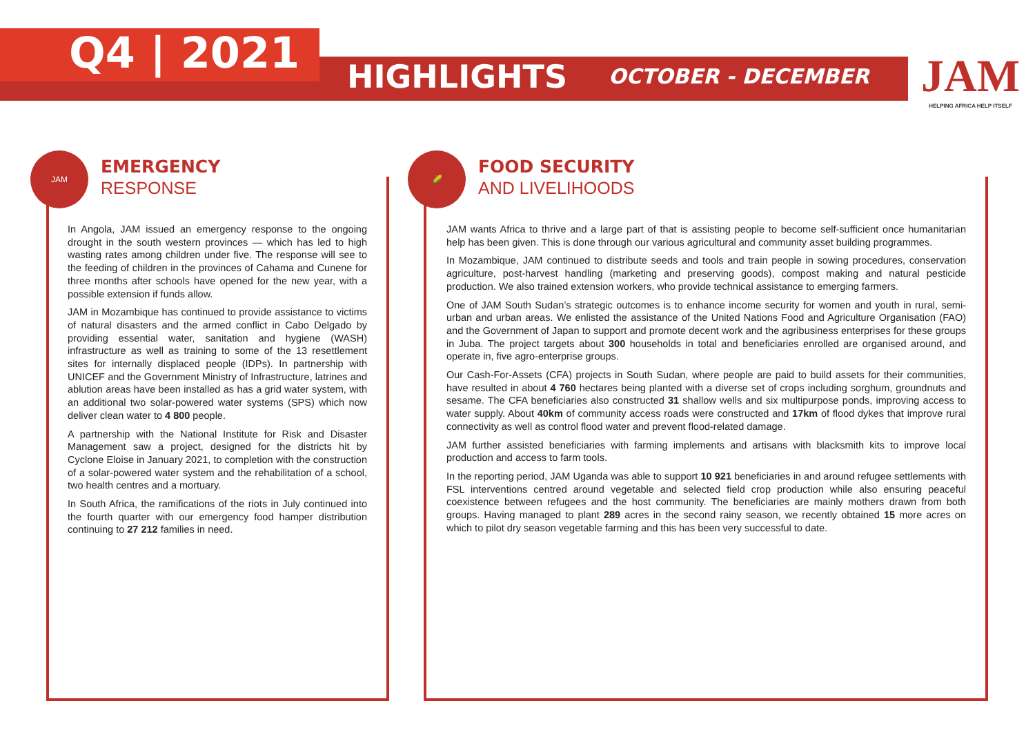Q4 | 2021
HIGHLIGHTS
OCTOBER - DECEMBER
JAM
HELPING AFRICA HELP ITSELF
JAM
EMERGENCY
RESPONSE
In Angola, JAM issued an emergency response to the ongoing drought in the south western provinces — which has led to high wasting rates among children under five. The response will see to the feeding of children in the provinces of Cahama and Cunene for three months after schools have opened for the new year, with a possible extension if funds allow.
JAM in Mozambique has continued to provide assistance to victims of natural disasters and the armed conflict in Cabo Delgado by providing essential water, sanitation and hygiene (WASH) infrastructure as well as training to some of the 13 resettlement sites for internally displaced people (IDPs). In partnership with UNICEF and the Government Ministry of Infrastructure, latrines and ablution areas have been installed as has a grid water system, with an additional two solar-powered water systems (SPS) which now deliver clean water to 4 800 people.
A partnership with the National Institute for Risk and Disaster Management saw a project, designed for the districts hit by Cyclone Eloise in January 2021, to completion with the construction of a solar-powered water system and the rehabilitation of a school, two health centres and a mortuary.
In South Africa, the ramifications of the riots in July continued into the fourth quarter with our emergency food hamper distribution continuing to 27 212 families in need.
🌽
FOOD SECURITY
AND LIVELIHOODS
JAM wants Africa to thrive and a large part of that is assisting people to become self-sufficient once humanitarian help has been given. This is done through our various agricultural and community asset building programmes.
In Mozambique, JAM continued to distribute seeds and tools and train people in sowing procedures, conservation agriculture, post-harvest handling (marketing and preserving goods), compost making and natural pesticide production. We also trained extension workers, who provide technical assistance to emerging farmers.
One of JAM South Sudan’s strategic outcomes is to enhance income security for women and youth in rural, semi-urban and urban areas. We enlisted the assistance of the United Nations Food and Agriculture Organisation (FAO) and the Government of Japan to support and promote decent work and the agribusiness enterprises for these groups in Juba. The project targets about 300 households in total and beneficiaries enrolled are organised around, and operate in, five agro-enterprise groups.
Our Cash-For-Assets (CFA) projects in South Sudan, where people are paid to build assets for their communities, have resulted in about 4 760 hectares being planted with a diverse set of crops including sorghum, groundnuts and sesame. The CFA beneficiaries also constructed 31 shallow wells and six multipurpose ponds, improving access to water supply. About 40km of community access roads were constructed and 17km of flood dykes that improve rural connectivity as well as control flood water and prevent flood-related damage.
JAM further assisted beneficiaries with farming implements and artisans with blacksmith kits to improve local production and access to farm tools.
In the reporting period, JAM Uganda was able to support 10 921 beneficiaries in and around refugee settlements with FSL interventions centred around vegetable and selected field crop production while also ensuring peaceful coexistence between refugees and the host community. The beneficiaries are mainly mothers drawn from both groups. Having managed to plant 289 acres in the second rainy season, we recently obtained 15 more acres on which to pilot dry season vegetable farming and this has been very successful to date.